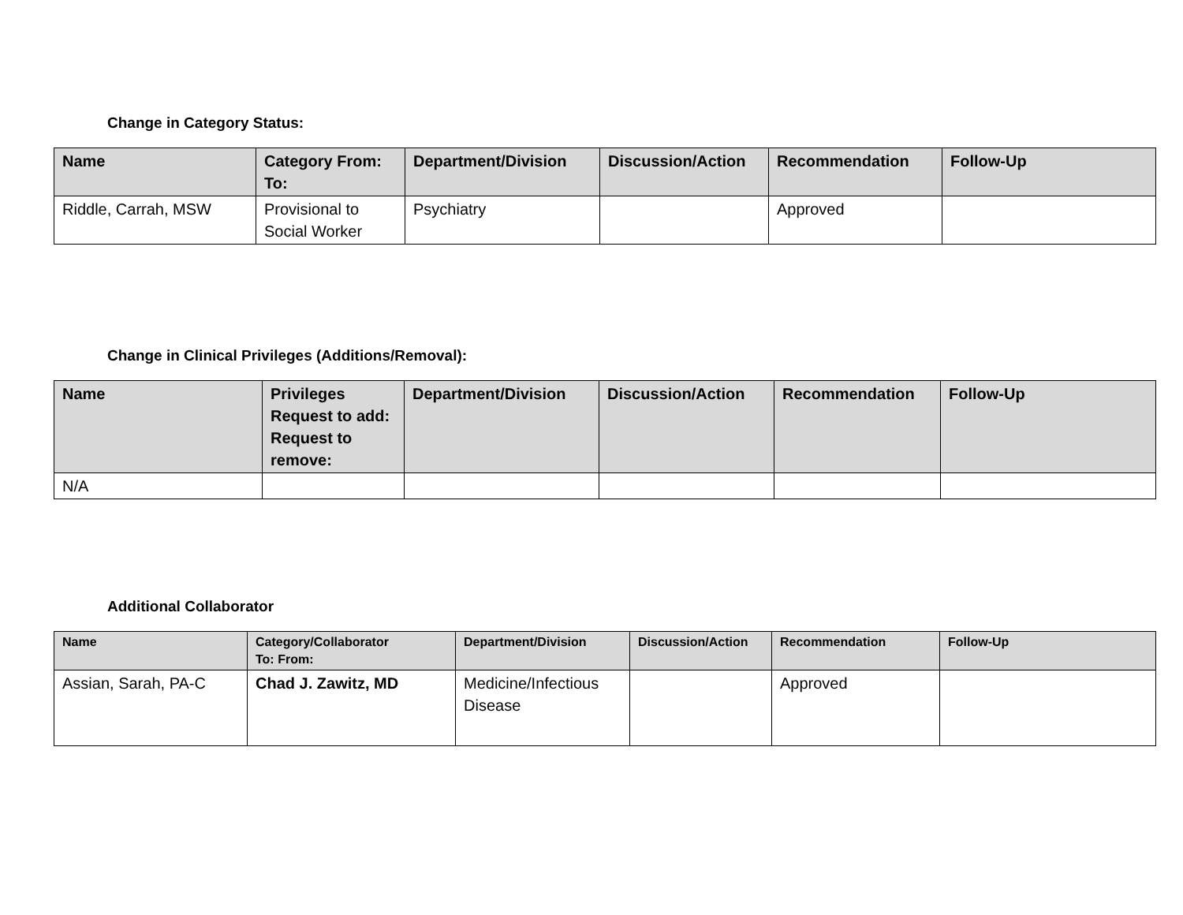Change in Category Status:
| Name | Category From: To: | Department/Division | Discussion/Action | Recommendation | Follow-Up |
| --- | --- | --- | --- | --- | --- |
| Riddle, Carrah, MSW | Provisional to Social Worker | Psychiatry | | Approved | |
Change in Clinical Privileges (Additions/Removal):
| Name | Privileges Request to add: Request to remove: | Department/Division | Discussion/Action | Recommendation | Follow-Up |
| --- | --- | --- | --- | --- | --- |
| N/A | | | | | |
Additional Collaborator
| Name | Category/Collaborator To: From: | Department/Division | Discussion/Action | Recommendation | Follow-Up |
| --- | --- | --- | --- | --- | --- |
| Assian, Sarah, PA-C | Chad J. Zawitz, MD | Medicine/Infectious Disease | | Approved | |